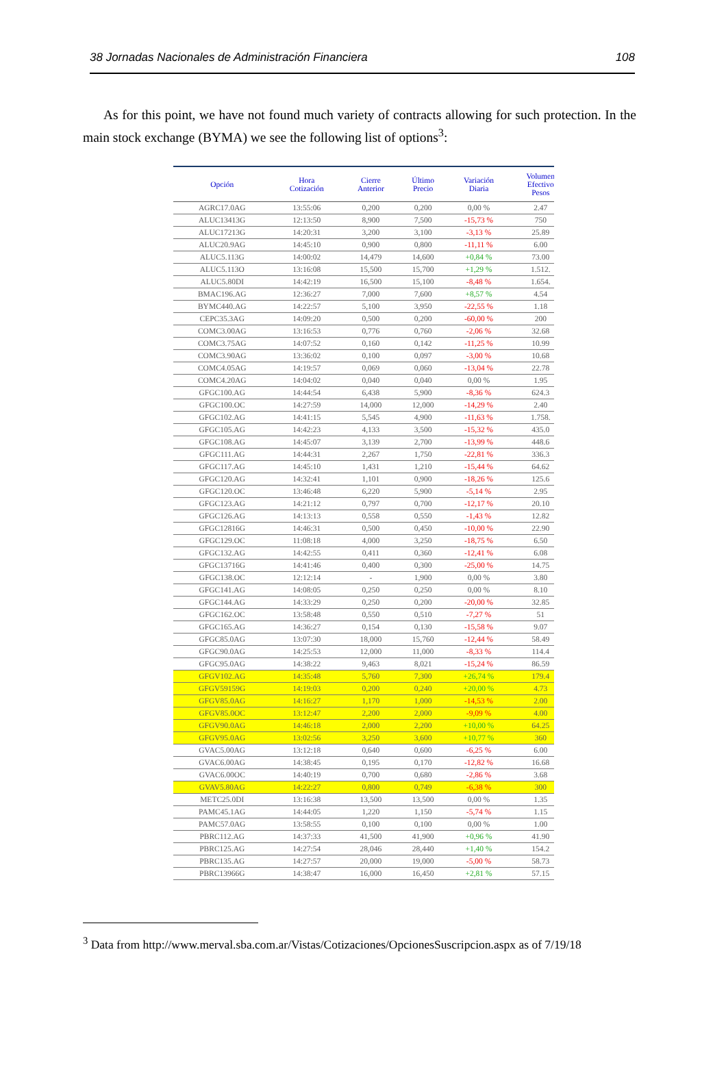38 Jornadas Nacionales de Administración Financiera 108
As for this point, we have not found much variety of contracts allowing for such protection. In the main stock exchange (BYMA) we see the following list of options<sup>3</sup>:
| Opción | Hora Cotización | Cierre Anterior | Último Precio | Variación Diaria | Volumen Efectivo Pesos |
| --- | --- | --- | --- | --- | --- |
| AGRC17.0AG | 13:55:06 | 0,200 | 0,200 | 0,00 % | 2.47 |
| ALUC13413G | 12:13:50 | 8,900 | 7,500 | -15,73 % | 750 |
| ALUC17213G | 14:20:31 | 3,200 | 3,100 | -3,13 % | 25.89 |
| ALUC20.9AG | 14:45:10 | 0,900 | 0,800 | -11,11 % | 6.00 |
| ALUC5.113G | 14:00:02 | 14,479 | 14,600 | +0,84 % | 73.00 |
| ALUC5.113O | 13:16:08 | 15,500 | 15,700 | +1,29 % | 1.512. |
| ALUC5.80DI | 14:42:19 | 16,500 | 15,100 | -8,48 % | 1.654. |
| BMAC196.AG | 12:36:27 | 7,000 | 7,600 | +8,57 % | 4.54 |
| BYMC440.AG | 14:22:57 | 5,100 | 3,950 | -22,55 % | 1.18 |
| CEPC35.3AG | 14:09:20 | 0,500 | 0,200 | -60,00 % | 200 |
| COMC3.00AG | 13:16:53 | 0,776 | 0,760 | -2,06 % | 32.68 |
| COMC3.75AG | 14:07:52 | 0,160 | 0,142 | -11,25 % | 10.99 |
| COMC3.90AG | 13:36:02 | 0,100 | 0,097 | -3,00 % | 10.68 |
| COMC4.05AG | 14:19:57 | 0,069 | 0,060 | -13,04 % | 22.78 |
| COMC4.20AG | 14:04:02 | 0,040 | 0,040 | 0,00 % | 1.95 |
| GFGC100.AG | 14:44:54 | 6,438 | 5,900 | -8,36 % | 624.3 |
| GFGC100.OC | 14:27:59 | 14,000 | 12,000 | -14,29 % | 2.40 |
| GFGC102.AG | 14:41:15 | 5,545 | 4,900 | -11,63 % | 1.758. |
| GFGC105.AG | 14:42:23 | 4,133 | 3,500 | -15,32 % | 435.0 |
| GFGC108.AG | 14:45:07 | 3,139 | 2,700 | -13,99 % | 448.6 |
| GFGC111.AG | 14:44:31 | 2,267 | 1,750 | -22,81 % | 336.3 |
| GFGC117.AG | 14:45:10 | 1,431 | 1,210 | -15,44 % | 64.62 |
| GFGC120.AG | 14:32:41 | 1,101 | 0,900 | -18,26 % | 125.6 |
| GFGC120.OC | 13:46:48 | 6,220 | 5,900 | -5,14 % | 2.95 |
| GFGC123.AG | 14:21:12 | 0,797 | 0,700 | -12,17 % | 20.10 |
| GFGC126.AG | 14:13:13 | 0,558 | 0,550 | -1,43 % | 12.82 |
| GFGC12816G | 14:46:31 | 0,500 | 0,450 | -10,00 % | 22.90 |
| GFGC129.OC | 11:08:18 | 4,000 | 3,250 | -18,75 % | 6.50 |
| GFGC132.AG | 14:42:55 | 0,411 | 0,360 | -12,41 % | 6.08 |
| GFGC13716G | 14:41:46 | 0,400 | 0,300 | -25,00 % | 14.75 |
| GFGC138.OC | 12:12:14 | - | 1,900 | 0,00 % | 3.80 |
| GFGC141.AG | 14:08:05 | 0,250 | 0,250 | 0,00 % | 8.10 |
| GFGC144.AG | 14:33:29 | 0,250 | 0,200 | -20,00 % | 32.85 |
| GFGC162.OC | 13:58:48 | 0,550 | 0,510 | -7,27 % | 51 |
| GFGC165.AG | 14:36:27 | 0,154 | 0,130 | -15,58 % | 9.07 |
| GFGC85.0AG | 13:07:30 | 18,000 | 15,760 | -12,44 % | 58.49 |
| GFGC90.0AG | 14:25:53 | 12,000 | 11,000 | -8,33 % | 114.4 |
| GFGC95.0AG | 14:38:22 | 9,463 | 8,021 | -15,24 % | 86.59 |
| GFGV102.AG | 14:35:48 | 5,760 | 7,300 | +26,74 % | 179.4 |
| GFGV59159G | 14:19:03 | 0,200 | 0,240 | +20,00 % | 4.73 |
| GFGV85.0AG | 14:16:27 | 1,170 | 1,000 | -14,53 % | 2.00 |
| GFGV85.0OC | 13:12:47 | 2,200 | 2,000 | -9,09 % | 4.00 |
| GFGV90.0AG | 14:46:18 | 2,000 | 2,200 | +10,00 % | 64.25 |
| GFGV95.0AG | 13:02:56 | 3,250 | 3,600 | +10,77 % | 360 |
| GVAC5.00AG | 13:12:18 | 0,640 | 0,600 | -6,25 % | 6.00 |
| GVAC6.00AG | 14:38:45 | 0,195 | 0,170 | -12,82 % | 16.68 |
| GVAC6.00OC | 14:40:19 | 0,700 | 0,680 | -2,86 % | 3.68 |
| GVAV5.80AG | 14:22:27 | 0,800 | 0,749 | -6,38 % | 300 |
| METC25.0DI | 13:16:38 | 13,500 | 13,500 | 0,00 % | 1.35 |
| PAMC45.1AG | 14:44:05 | 1,220 | 1,150 | -5,74 % | 1.15 |
| PAMC57.0AG | 13:58:55 | 0,100 | 0,100 | 0,00 % | 1.00 |
| PBRC112.AG | 14:37:33 | 41,500 | 41,900 | +0,96 % | 41.90 |
| PBRC125.AG | 14:27:54 | 28,046 | 28,440 | +1,40 % | 154.2 |
| PBRC135.AG | 14:27:57 | 20,000 | 19,000 | -5,00 % | 58.73 |
| PBRC13966G | 14:38:47 | 16,000 | 16,450 | +2,81 % | 57.15 |
<sup>3</sup> Data from http://www.merval.sba.com.ar/Vistas/Cotizaciones/OpcionesSuscripcion.aspx as of 7/19/18